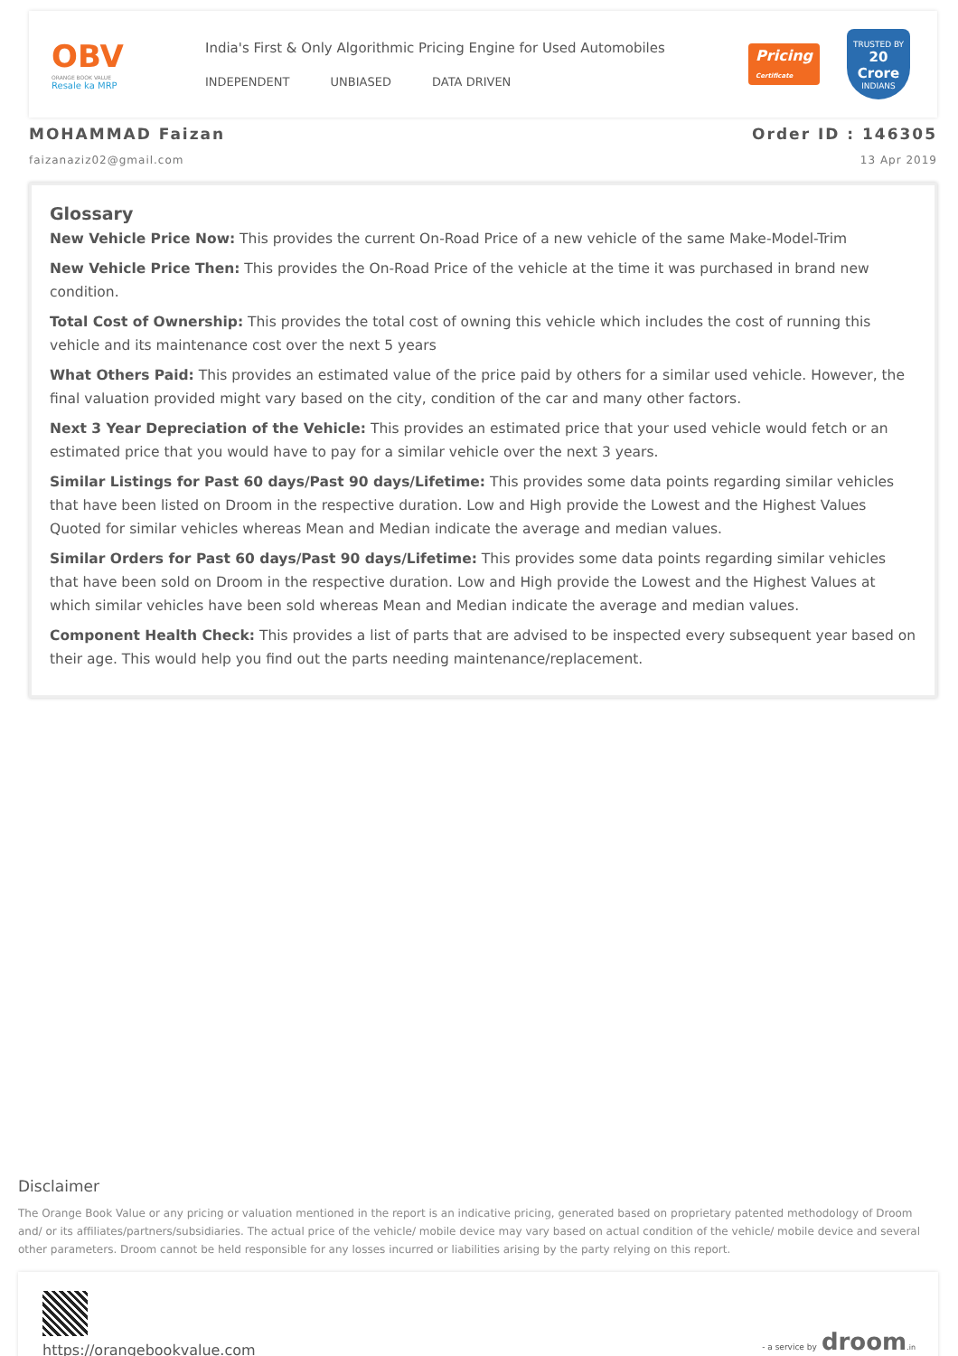OBV
ORANGE BOOK VALUE
Resale ka MRP
India's First & Only Algorithmic Pricing Engine for Used Automobiles
INDEPENDENT UNBIASED DATA DRIVEN
Pricing
Certificate
TRUSTED BY
20 Crore
INDIANS
MOHAMMAD Faizan
faizanaziz02@gmail.com
Order ID : 146305
13 Apr 2019
Glossary
New Vehicle Price Now: This provides the current On-Road Price of a new vehicle of the same Make-Model-Trim
New Vehicle Price Then: This provides the On-Road Price of the vehicle at the time it was purchased in brand new condition.
Total Cost of Ownership: This provides the total cost of owning this vehicle which includes the cost of running this vehicle and its maintenance cost over the next 5 years
What Others Paid: This provides an estimated value of the price paid by others for a similar used vehicle. However, the final valuation provided might vary based on the city, condition of the car and many other factors.
Next 3 Year Depreciation of the Vehicle: This provides an estimated price that your used vehicle would fetch or an estimated price that you would have to pay for a similar vehicle over the next 3 years.
Similar Listings for Past 60 days/Past 90 days/Lifetime: This provides some data points regarding similar vehicles that have been listed on Droom in the respective duration. Low and High provide the Lowest and the Highest Values Quoted for similar vehicles whereas Mean and Median indicate the average and median values.
Similar Orders for Past 60 days/Past 90 days/Lifetime: This provides some data points regarding similar vehicles that have been sold on Droom in the respective duration. Low and High provide the Lowest and the Highest Values at which similar vehicles have been sold whereas Mean and Median indicate the average and median values.
Component Health Check: This provides a list of parts that are advised to be inspected every subsequent year based on their age. This would help you find out the parts needing maintenance/replacement.
Disclaimer
The Orange Book Value or any pricing or valuation mentioned in the report is an indicative pricing, generated based on proprietary patented methodology of Droom and/ or its affiliates/partners/subsidiaries. The actual price of the vehicle/ mobile device may vary based on actual condition of the vehicle/ mobile device and several other parameters. Droom cannot be held responsible for any losses incurred or liabilities arising by the party relying on this report.
https://orangebookvalue.com
- a service by droom.in